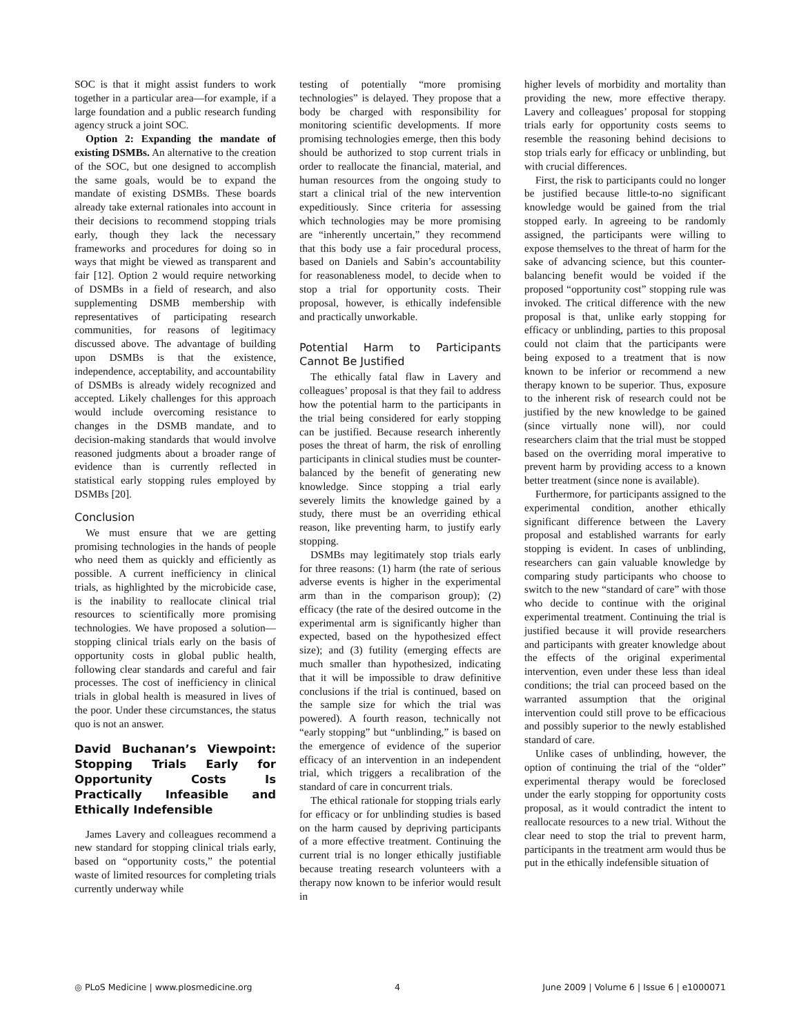SOC is that it might assist funders to work together in a particular area—for example, if a large foundation and a public research funding agency struck a joint SOC.
Option 2: Expanding the mandate of existing DSMBs. An alternative to the creation of the SOC, but one designed to accomplish the same goals, would be to expand the mandate of existing DSMBs. These boards already take external rationales into account in their decisions to recommend stopping trials early, though they lack the necessary frameworks and procedures for doing so in ways that might be viewed as transparent and fair [12]. Option 2 would require networking of DSMBs in a field of research, and also supplementing DSMB membership with representatives of participating research communities, for reasons of legitimacy discussed above. The advantage of building upon DSMBs is that the existence, independence, acceptability, and accountability of DSMBs is already widely recognized and accepted. Likely challenges for this approach would include overcoming resistance to changes in the DSMB mandate, and to decision-making standards that would involve reasoned judgments about a broader range of evidence than is currently reflected in statistical early stopping rules employed by DSMBs [20].
Conclusion
We must ensure that we are getting promising technologies in the hands of people who need them as quickly and efficiently as possible. A current inefficiency in clinical trials, as highlighted by the microbicide case, is the inability to reallocate clinical trial resources to scientifically more promising technologies. We have proposed a solution—stopping clinical trials early on the basis of opportunity costs in global public health, following clear standards and careful and fair processes. The cost of inefficiency in clinical trials in global health is measured in lives of the poor. Under these circumstances, the status quo is not an answer.
David Buchanan’s Viewpoint: Stopping Trials Early for Opportunity Costs Is Practically Infeasible and Ethically Indefensible
James Lavery and colleagues recommend a new standard for stopping clinical trials early, based on “opportunity costs,” the potential waste of limited resources for completing trials currently underway while
testing of potentially “more promising technologies” is delayed. They propose that a body be charged with responsibility for monitoring scientific developments. If more promising technologies emerge, then this body should be authorized to stop current trials in order to reallocate the financial, material, and human resources from the ongoing study to start a clinical trial of the new intervention expeditiously. Since criteria for assessing which technologies may be more promising are “inherently uncertain,” they recommend that this body use a fair procedural process, based on Daniels and Sabin’s accountability for reasonableness model, to decide when to stop a trial for opportunity costs. Their proposal, however, is ethically indefensible and practically unworkable.
Potential Harm to Participants Cannot Be Justified
The ethically fatal flaw in Lavery and colleagues’ proposal is that they fail to address how the potential harm to the participants in the trial being considered for early stopping can be justified. Because research inherently poses the threat of harm, the risk of enrolling participants in clinical studies must be counter-balanced by the benefit of generating new knowledge. Since stopping a trial early severely limits the knowledge gained by a study, there must be an overriding ethical reason, like preventing harm, to justify early stopping.
DSMBs may legitimately stop trials early for three reasons: (1) harm (the rate of serious adverse events is higher in the experimental arm than in the comparison group); (2) efficacy (the rate of the desired outcome in the experimental arm is significantly higher than expected, based on the hypothesized effect size); and (3) futility (emerging effects are much smaller than hypothesized, indicating that it will be impossible to draw definitive conclusions if the trial is continued, based on the sample size for which the trial was powered). A fourth reason, technically not “early stopping” but “unblinding,” is based on the emergence of evidence of the superior efficacy of an intervention in an independent trial, which triggers a recalibration of the standard of care in concurrent trials.
The ethical rationale for stopping trials early for efficacy or for unblinding studies is based on the harm caused by depriving participants of a more effective treatment. Continuing the current trial is no longer ethically justifiable because treating research volunteers with a therapy now known to be inferior would result in
higher levels of morbidity and mortality than providing the new, more effective therapy. Lavery and colleagues’ proposal for stopping trials early for opportunity costs seems to resemble the reasoning behind decisions to stop trials early for efficacy or unblinding, but with crucial differences.
First, the risk to participants could no longer be justified because little-to-no significant knowledge would be gained from the trial stopped early. In agreeing to be randomly assigned, the participants were willing to expose themselves to the threat of harm for the sake of advancing science, but this counter-balancing benefit would be voided if the proposed “opportunity cost” stopping rule was invoked. The critical difference with the new proposal is that, unlike early stopping for efficacy or unblinding, parties to this proposal could not claim that the participants were being exposed to a treatment that is now known to be inferior or recommend a new therapy known to be superior. Thus, exposure to the inherent risk of research could not be justified by the new knowledge to be gained (since virtually none will), nor could researchers claim that the trial must be stopped based on the overriding moral imperative to prevent harm by providing access to a known better treatment (since none is available).
Furthermore, for participants assigned to the experimental condition, another ethically significant difference between the Lavery proposal and established warrants for early stopping is evident. In cases of unblinding, researchers can gain valuable knowledge by comparing study participants who choose to switch to the new “standard of care” with those who decide to continue with the original experimental treatment. Continuing the trial is justified because it will provide researchers and participants with greater knowledge about the effects of the original experimental intervention, even under these less than ideal conditions; the trial can proceed based on the warranted assumption that the original intervention could still prove to be efficacious and possibly superior to the newly established standard of care.
Unlike cases of unblinding, however, the option of continuing the trial of the “older” experimental therapy would be foreclosed under the early stopping for opportunity costs proposal, as it would contradict the intent to reallocate resources to a new trial. Without the clear need to stop the trial to prevent harm, participants in the treatment arm would thus be put in the ethically indefensible situation of
◎ PLoS Medicine | www.plosmedicine.org 4 June 2009 | Volume 6 | Issue 6 | e1000071